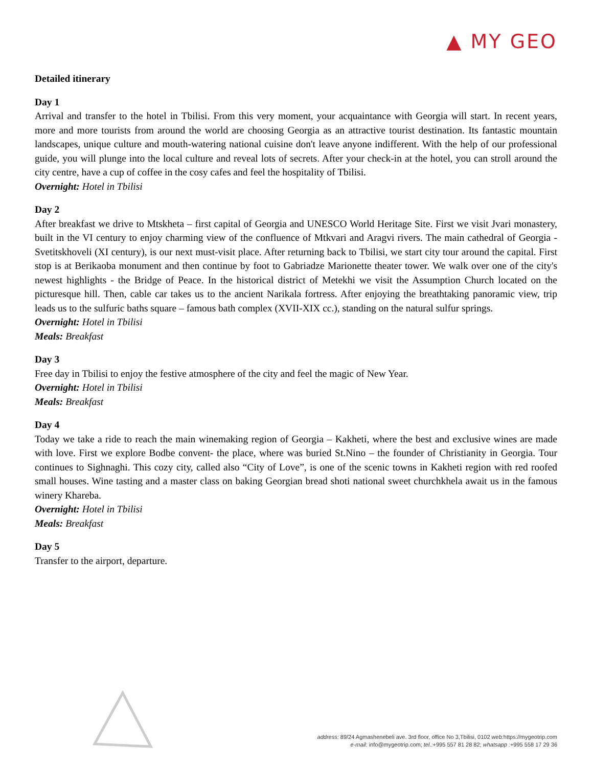▲ MY GEO
Detailed itinerary
Day 1
Arrival and transfer to the hotel in Tbilisi. From this very moment, your acquaintance with Georgia will start. In recent years, more and more tourists from around the world are choosing Georgia as an attractive tourist destination. Its fantastic mountain landscapes, unique culture and mouth-watering national cuisine don't leave anyone indifferent. With the help of our professional guide, you will plunge into the local culture and reveal lots of secrets. After your check-in at the hotel, you can stroll around the city centre, have a cup of coffee in the cosy cafes and feel the hospitality of Tbilisi.
Overnight: Hotel in Tbilisi
Day 2
After breakfast we drive to Mtskheta – first capital of Georgia and UNESCO World Heritage Site. First we visit Jvari monastery, built in the VI century to enjoy charming view of the confluence of Mtkvari and Aragvi rivers. The main cathedral of Georgia - Svetitskhoveli (XI century), is our next must-visit place. After returning back to Tbilisi, we start city tour around the capital. First stop is at Berikaoba monument and then continue by foot to Gabriadze Marionette theater tower. We walk over one of the city's newest highlights - the Bridge of Peace. In the historical district of Metekhi we visit the Assumption Church located on the picturesque hill. Then, cable car takes us to the ancient Narikala fortress. After enjoying the breathtaking panoramic view, trip leads us to the sulfuric baths square – famous bath complex (XVII-XIX cc.), standing on the natural sulfur springs.
Overnight: Hotel in Tbilisi
Meals: Breakfast
Day 3
Free day in Tbilisi to enjoy the festive atmosphere of the city and feel the magic of New Year.
Overnight: Hotel in Tbilisi
Meals: Breakfast
Day 4
Today we take a ride to reach the main winemaking region of Georgia – Kakheti, where the best and exclusive wines are made with love. First we explore Bodbe convent- the place, where was buried St.Nino – the founder of Christianity in Georgia. Tour continues to Sighnaghi. This cozy city, called also “City of Love”, is one of the scenic towns in Kakheti region with red roofed small houses. Wine tasting and a master class on baking Georgian bread shoti national sweet churchkhela await us in the famous winery Khareba.
Overnight: Hotel in Tbilisi
Meals: Breakfast
Day 5
Transfer to the airport, departure.
address: 89/24 Agmashenebeli ave. 3rd floor, office No 3,Tbilisi, 0102 web: https://mygeotrip.com
e-mail: info@mygeotrip.com; tel.:+995 557 81 28 82; whatsapp :+995 558 17 29 36